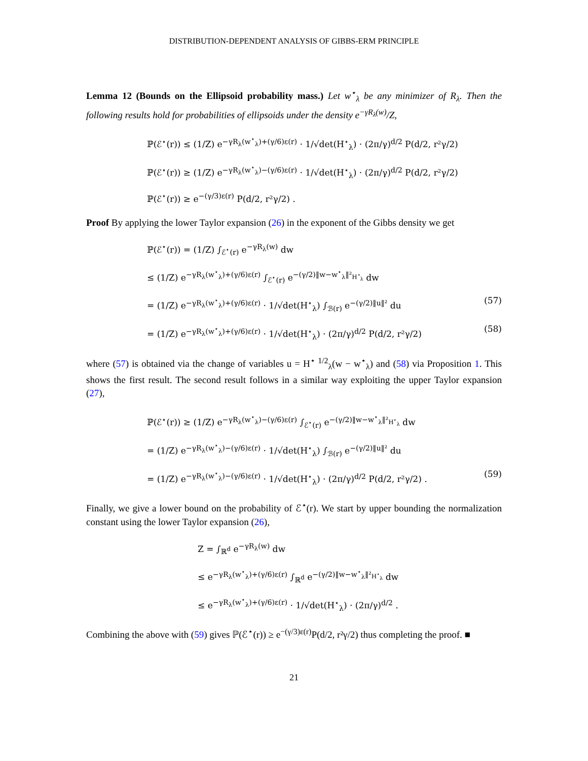DISTRIBUTION-DEPENDENT ANALYSIS OF GIBBS-ERM PRINCIPLE
Lemma 12 (Bounds on the Ellipsoid probability mass.) Let w<sup>⋆</sup><sub>λ</sub> be any minimizer of R<sub>λ</sub>. Then the following results hold for probabilities of ellipsoids under the density e<sup>−γR<sub>λ</sub>(w)</sup>/Z,
ℙ(ℰ<sup>⋆</sup>(r)) ≤ (1/Z) e<sup>−γR<sub>λ</sub>(w<sup>⋆</sup><sub>λ</sub>)+(γ/6)ε(r)</sup> · 1/√det(H<sup>⋆</sup><sub>λ</sub>) · (2π/γ)<sup>d/2</sup> P(d/2, r²γ/2)
ℙ(ℰ<sup>⋆</sup>(r)) ≥ (1/Z) e<sup>−γR<sub>λ</sub>(w<sup>⋆</sup><sub>λ</sub>)−(γ/6)ε(r)</sup> · 1/√det(H<sup>⋆</sup><sub>λ</sub>) · (2π/γ)<sup>d/2</sup> P(d/2, r²γ/2)
ℙ(ℰ<sup>⋆</sup>(r)) ≥ e<sup>−(γ/3)ε(r)</sup> P(d/2, r²γ/2) .
Proof By applying the lower Taylor expansion (26) in the exponent of the Gibbs density we get
ℙ(ℰ<sup>⋆</sup>(r)) = (1/Z) ∫<sub>ℰ<sup>⋆</sup>(r)</sub> e<sup>−γR<sub>λ</sub>(w)</sup> dw
≤ (1/Z) e<sup>−γR<sub>λ</sub>(w<sup>⋆</sup><sub>λ</sub>)+(γ/6)ε(r)</sup> ∫<sub>ℰ<sup>⋆</sup>(r)</sub> e<sup>−(γ/2)‖w−w<sup>⋆</sup><sub>λ</sub>‖²<sub>H<sup>⋆</sup><sub>λ</sub></sub></sup> dw
= (1/Z) e<sup>−γR<sub>λ</sub>(w<sup>⋆</sup><sub>λ</sub>)+(γ/6)ε(r)</sup> · 1/√det(H<sup>⋆</sup><sub>λ</sub>) ∫<sub>ℬ(r)</sub> e<sup>−(γ/2)‖u‖²</sup> du (57)
= (1/Z) e<sup>−γR<sub>λ</sub>(w<sup>⋆</sup><sub>λ</sub>)+(γ/6)ε(r)</sup> · 1/√det(H<sup>⋆</sup><sub>λ</sub>) · (2π/γ)<sup>d/2</sup> P(d/2, r²γ/2) (58)
where (57) is obtained via the change of variables u = H<sup>⋆ 1/2</sup><sub>λ</sub>(w − w<sup>⋆</sup><sub>λ</sub>) and (58) via Proposition 1. This shows the first result. The second result follows in a similar way exploiting the upper Taylor expansion (27),
ℙ(ℰ<sup>⋆</sup>(r)) ≥ (1/Z) e<sup>−γR<sub>λ</sub>(w<sup>⋆</sup><sub>λ</sub>)−(γ/6)ε(r)</sup> ∫<sub>ℰ<sup>⋆</sup>(r)</sub> e<sup>−(γ/2)‖w−w<sup>⋆</sup><sub>λ</sub>‖²<sub>H<sup>⋆</sup><sub>λ</sub></sub></sup> dw
= (1/Z) e<sup>−γR<sub>λ</sub>(w<sup>⋆</sup><sub>λ</sub>)−(γ/6)ε(r)</sup> · 1/√det(H<sup>⋆</sup><sub>λ</sub>) ∫<sub>ℬ(r)</sub> e<sup>−(γ/2)‖u‖²</sup> du
= (1/Z) e<sup>−γR<sub>λ</sub>(w<sup>⋆</sup><sub>λ</sub>)−(γ/6)ε(r)</sup> · 1/√det(H<sup>⋆</sup><sub>λ</sub>) · (2π/γ)<sup>d/2</sup> P(d/2, r²γ/2) . (59)
Finally, we give a lower bound on the probability of ℰ<sup>⋆</sup>(r). We start by upper bounding the normalization constant using the lower Taylor expansion (26),
Z = ∫<sub>ℝ<sup>d</sup></sub> e<sup>−γR<sub>λ</sub>(w)</sup> dw
≤ e<sup>−γR<sub>λ</sub>(w<sup>⋆</sup><sub>λ</sub>)+(γ/6)ε(r)</sup> ∫<sub>ℝ<sup>d</sup></sub> e<sup>−(γ/2)‖w−w<sup>⋆</sup><sub>λ</sub>‖²<sub>H<sup>⋆</sup><sub>λ</sub></sub></sup> dw
≤ e<sup>−γR<sub>λ</sub>(w<sup>⋆</sup><sub>λ</sub>)+(γ/6)ε(r)</sup> · 1/√det(H<sup>⋆</sup><sub>λ</sub>) · (2π/γ)<sup>d/2</sup> .
Combining the above with (59) gives ℙ(ℰ<sup>⋆</sup>(r)) ≥ e<sup>−(γ/3)ε(r)</sup>P(d/2, r²γ/2) thus completing the proof. ■
21